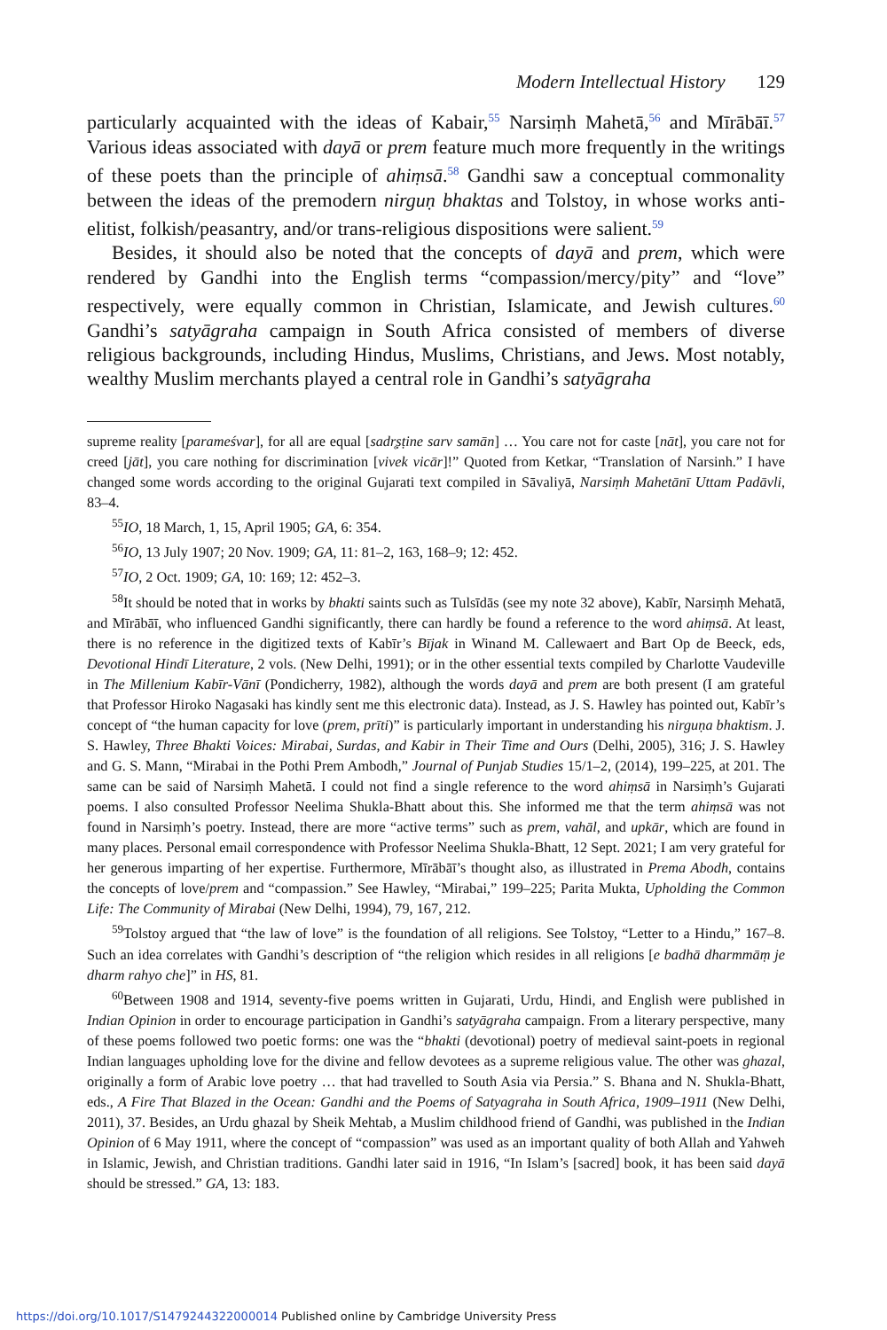Modern Intellectual History 129
particularly acquainted with the ideas of Kabair,<sup>55</sup> Narsiṃh Mahetā,<sup>56</sup> and Mīrābāī.<sup>57</sup> Various ideas associated with dayā or prem feature much more fre­quently in the writings of these poets than the principle of ahiṃsā.<sup>58</sup> Gandhi saw a conceptual commonality between the ideas of the premodern nirguṇ bhaktas and Tolstoy, in whose works anti-elitist, folkish/peasantry, and/or trans-religious dispositions were salient.<sup>59</sup>
Besides, it should also be noted that the concepts of dayā and prem, which were rendered by Gandhi into the English terms “compassion/mercy/pity” and “love” respectively, were equally common in Christian, Islamicate, and Jewish cultures.<sup>60</sup> Gandhi’s satyāgraha campaign in South Africa consisted of members of diverse religious backgrounds, including Hindus, Muslims, Christians, and Jews. Most not­ably, wealthy Muslim merchants played a central role in Gandhi’s satyāgraha
supreme reality [parameśvar], for all are equal [sadr̥ṣṭine sarv samān] … You care not for caste [nāt], you care not for creed [jāt], you care nothing for discrimination [vivek vicār]!” Quoted from Ketkar, “Translation of Narsinh.” I have changed some words according to the original Gujarati text compiled in Sāvaliyā, Narsiṃh Mahetānī Uttam Padāvli, 83–4.
<sup>55</sup>IO, 18 March, 1, 15, April 1905; GA, 6: 354.
<sup>56</sup>IO, 13 July 1907; 20 Nov. 1909; GA, 11: 81–2, 163, 168–9; 12: 452.
<sup>57</sup>IO, 2 Oct. 1909; GA, 10: 169; 12: 452–3.
<sup>58</sup> It should be noted that in works by bhakti saints such as Tulsīdās (see my note 32 above), Kabīr, Narsiṃh Mehatā, and Mīrābāī, who influenced Gandhi significantly, there can hardly be found a reference to the word ahiṃsā. At least, there is no reference in the digitized texts of Kabīr’s Bījak in Winand M. Callewaert and Bart Op de Beeck, eds, Devotional Hindī Literature, 2 vols. (New Delhi, 1991); or in the other essential texts compiled by Charlotte Vaudeville in The Millenium Kabīr-Vānī (Pondicherry, 1982), although the words dayā and prem are both present (I am grateful that Professor Hiroko Nagasaki has kindly sent me this electronic data). Instead, as J. S. Hawley has pointed out, Kabīr’s concept of “the human capacity for love (prem, prīti)” is particularly important in understanding his nirguṇa bhakt­ism. J. S. Hawley, Three Bhakti Voices: Mirabai, Surdas, and Kabir in Their Time and Ours (Delhi, 2005), 316; J. S. Hawley and G. S. Mann, “Mirabai in the Pothi Prem Ambodh,” Journal of Punjab Studies 15/1–2, (2014), 199–225, at 201. The same can be said of Narsiṃh Mahetā. I could not find a single reference to the word ahiṃsā in Narsiṃh’s Gujarati poems. I also consulted Professor Neelima Shukla-Bhatt about this. She informed me that the term ahiṃsā was not found in Narsiṃh’s poetry. Instead, there are more “active terms” such as prem, vahāl, and upkār, which are found in many places. Personal email correspondence with Professor Neelima Shukla-Bhatt, 12 Sept. 2021; I am very grateful for her generous imparting of her expertise. Furthermore, Mīrābāī’s thought also, as illustrated in Prema Abodh, contains the concepts of love/prem and “compassion.” See Hawley, “Mirabai,” 199–225; Parita Mukta, Upholding the Common Life: The Community of Mirabai (New Delhi, 1994), 79, 167, 212.
<sup>59</sup> Tolstoy argued that “the law of love” is the foundation of all religions. See Tolstoy, “Letter to a Hindu,” 167–8. Such an idea correlates with Gandhi’s description of “the religion which resides in all religions [e badhā dharmmāṃ je dharm rahyo che]” in HS, 81.
<sup>60</sup> Between 1908 and 1914, seventy-five poems written in Gujarati, Urdu, Hindi, and English were pub­lished in Indian Opinion in order to encourage participation in Gandhi’s satyāgraha campaign. From a lit­erary perspective, many of these poems followed two poetic forms: one was the “bhakti (devotional) poetry of medieval saint-poets in regional Indian languages upholding love for the divine and fellow devotees as a supreme religious value. The other was ghazal, originally a form of Arabic love poetry … that had travelled to South Asia via Persia.” S. Bhana and N. Shukla-Bhatt, eds., A Fire That Blazed in the Ocean: Gandhi and the Poems of Satyagraha in South Africa, 1909–1911 (New Delhi, 2011), 37. Besides, an Urdu ghazal by Sheik Mehtab, a Muslim childhood friend of Gandhi, was published in the Indian Opinion of 6 May 1911, where the concept of “compassion” was used as an important quality of both Allah and Yahweh in Islamic, Jewish, and Christian traditions. Gandhi later said in 1916, “In Islam’s [sacred] book, it has been said dayā should be stressed.” GA, 13: 183.
https://doi.org/10.1017/S1479244322000014 Published online by Cambridge University Press